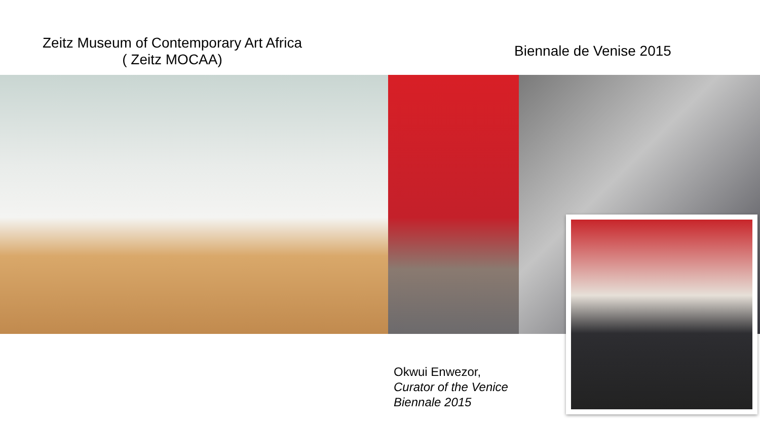Zeitz Museum of Contemporary Art Africa
( Zeitz MOCAA)
Biennale de Venise 2015
Okwui Enwezor,
Curator of the Venice
Biennale 2015